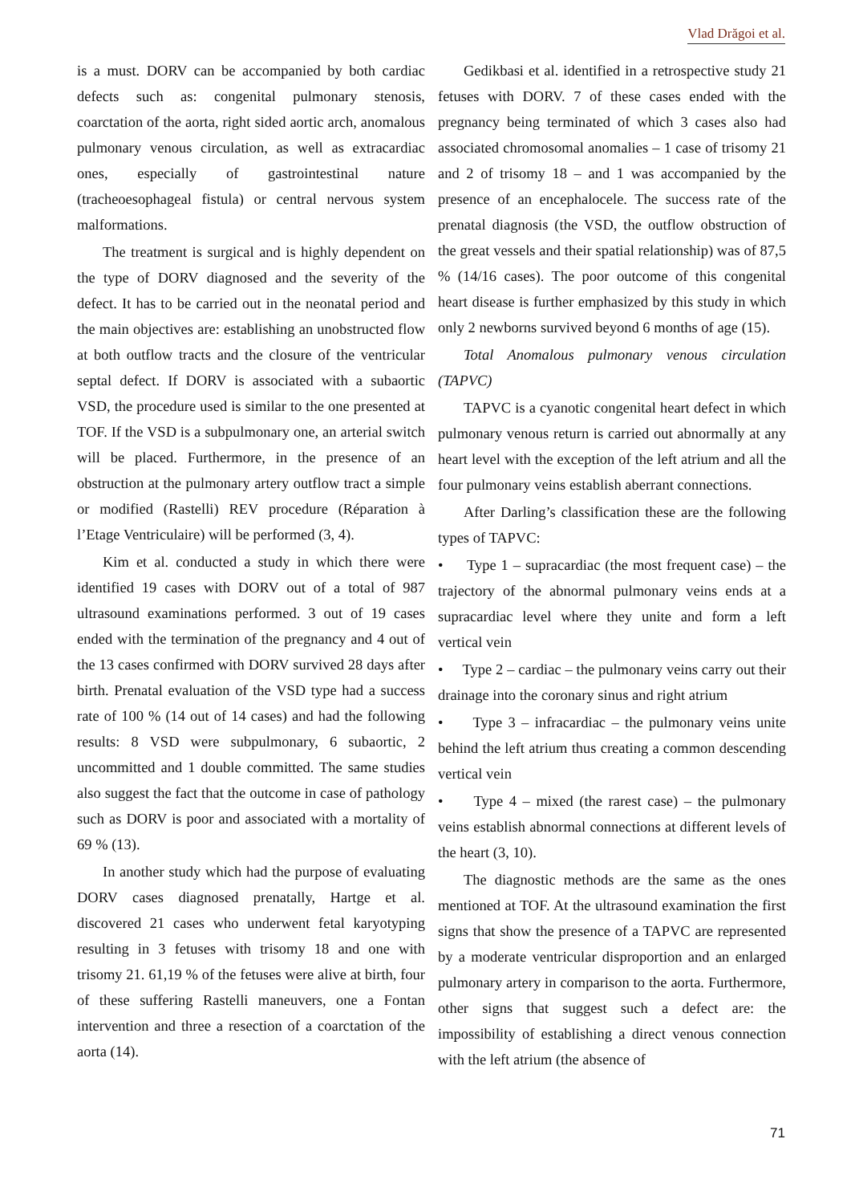Vlad Drăgoi et al.
is a must. DORV can be accompanied by both cardiac defects such as: congenital pulmonary stenosis, coarctation of the aorta, right sided aortic arch, anomalous pulmonary venous circulation, as well as extracardiac ones, especially of gastrointestinal nature (tracheoesophageal fistula) or central nervous system malformations.
The treatment is surgical and is highly dependent on the type of DORV diagnosed and the severity of the defect. It has to be carried out in the neonatal period and the main objectives are: establishing an unobstructed flow at both outflow tracts and the closure of the ventricular septal defect. If DORV is associated with a subaortic VSD, the procedure used is similar to the one presented at TOF. If the VSD is a subpulmonary one, an arterial switch will be placed. Furthermore, in the presence of an obstruction at the pulmonary artery outflow tract a simple or modified (Rastelli) REV procedure (Réparation à l’Etage Ventriculaire) will be performed (3, 4).
Kim et al. conducted a study in which there were identified 19 cases with DORV out of a total of 987 ultrasound examinations performed. 3 out of 19 cases ended with the termination of the pregnancy and 4 out of the 13 cases confirmed with DORV survived 28 days after birth. Prenatal evaluation of the VSD type had a success rate of 100 % (14 out of 14 cases) and had the following results: 8 VSD were subpulmonary, 6 subaortic, 2 uncommitted and 1 double committed. The same studies also suggest the fact that the outcome in case of pathology such as DORV is poor and associated with a mortality of 69 % (13).
In another study which had the purpose of evaluating DORV cases diagnosed prenatally, Hartge et al. discovered 21 cases who underwent fetal karyotyping resulting in 3 fetuses with trisomy 18 and one with trisomy 21. 61,19 % of the fetuses were alive at birth, four of these suffering Rastelli maneuvers, one a Fontan intervention and three a resection of a coarctation of the aorta (14).
Gedikbasi et al. identified in a retrospective study 21 fetuses with DORV. 7 of these cases ended with the pregnancy being terminated of which 3 cases also had associated chromosomal anomalies – 1 case of trisomy 21 and 2 of trisomy 18 – and 1 was accompanied by the presence of an encephalocele. The success rate of the prenatal diagnosis (the VSD, the outflow obstruction of the great vessels and their spatial relationship) was of 87,5 % (14/16 cases). The poor outcome of this congenital heart disease is further emphasized by this study in which only 2 newborns survived beyond 6 months of age (15).
Total Anomalous pulmonary venous circulation (TAPVC)
TAPVC is a cyanotic congenital heart defect in which pulmonary venous return is carried out abnormally at any heart level with the exception of the left atrium and all the four pulmonary veins establish aberrant connections.
After Darling’s classification these are the following types of TAPVC:
• Type 1 – supracardiac (the most frequent case) – the trajectory of the abnormal pulmonary veins ends at a supracardiac level where they unite and form a left vertical vein
• Type 2 – cardiac – the pulmonary veins carry out their drainage into the coronary sinus and right atrium
• Type 3 – infracardiac – the pulmonary veins unite behind the left atrium thus creating a common descending vertical vein
• Type 4 – mixed (the rarest case) – the pulmonary veins establish abnormal connections at different levels of the heart (3, 10).
The diagnostic methods are the same as the ones mentioned at TOF. At the ultrasound examination the first signs that show the presence of a TAPVC are represented by a moderate ventricular disproportion and an enlarged pulmonary artery in comparison to the aorta. Furthermore, other signs that suggest such a defect are: the impossibility of establishing a direct venous connection with the left atrium (the absence of
71